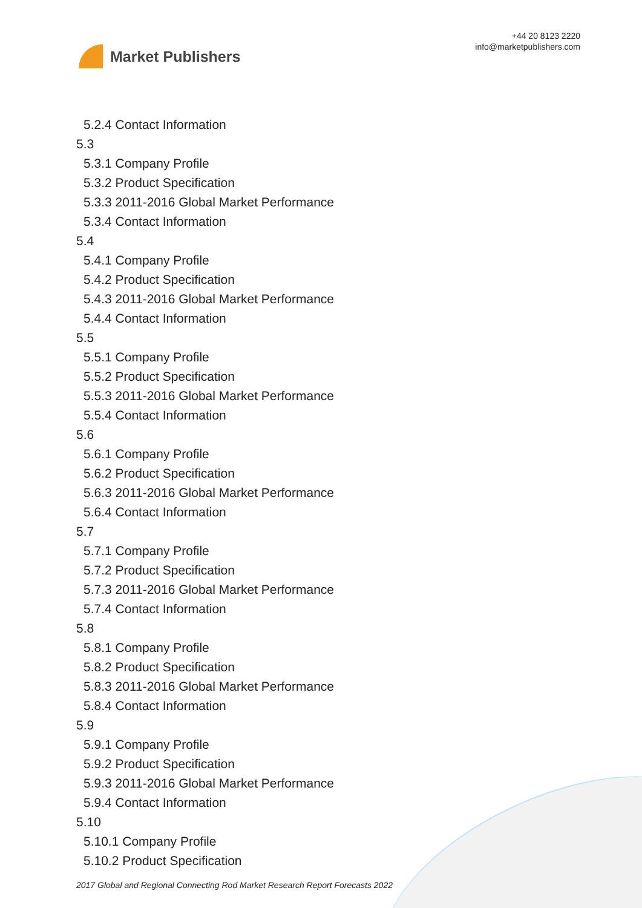Market Publishers
+44 20 8123 2220
info@marketpublishers.com
5.2.4 Contact Information
5.3
5.3.1 Company Profile
5.3.2 Product Specification
5.3.3 2011-2016 Global Market Performance
5.3.4 Contact Information
5.4
5.4.1 Company Profile
5.4.2 Product Specification
5.4.3 2011-2016 Global Market Performance
5.4.4 Contact Information
5.5
5.5.1 Company Profile
5.5.2 Product Specification
5.5.3 2011-2016 Global Market Performance
5.5.4 Contact Information
5.6
5.6.1 Company Profile
5.6.2 Product Specification
5.6.3 2011-2016 Global Market Performance
5.6.4 Contact Information
5.7
5.7.1 Company Profile
5.7.2 Product Specification
5.7.3 2011-2016 Global Market Performance
5.7.4 Contact Information
5.8
5.8.1 Company Profile
5.8.2 Product Specification
5.8.3 2011-2016 Global Market Performance
5.8.4 Contact Information
5.9
5.9.1 Company Profile
5.9.2 Product Specification
5.9.3 2011-2016 Global Market Performance
5.9.4 Contact Information
5.10
5.10.1 Company Profile
5.10.2 Product Specification
2017 Global and Regional Connecting Rod Market Research Report Forecasts 2022